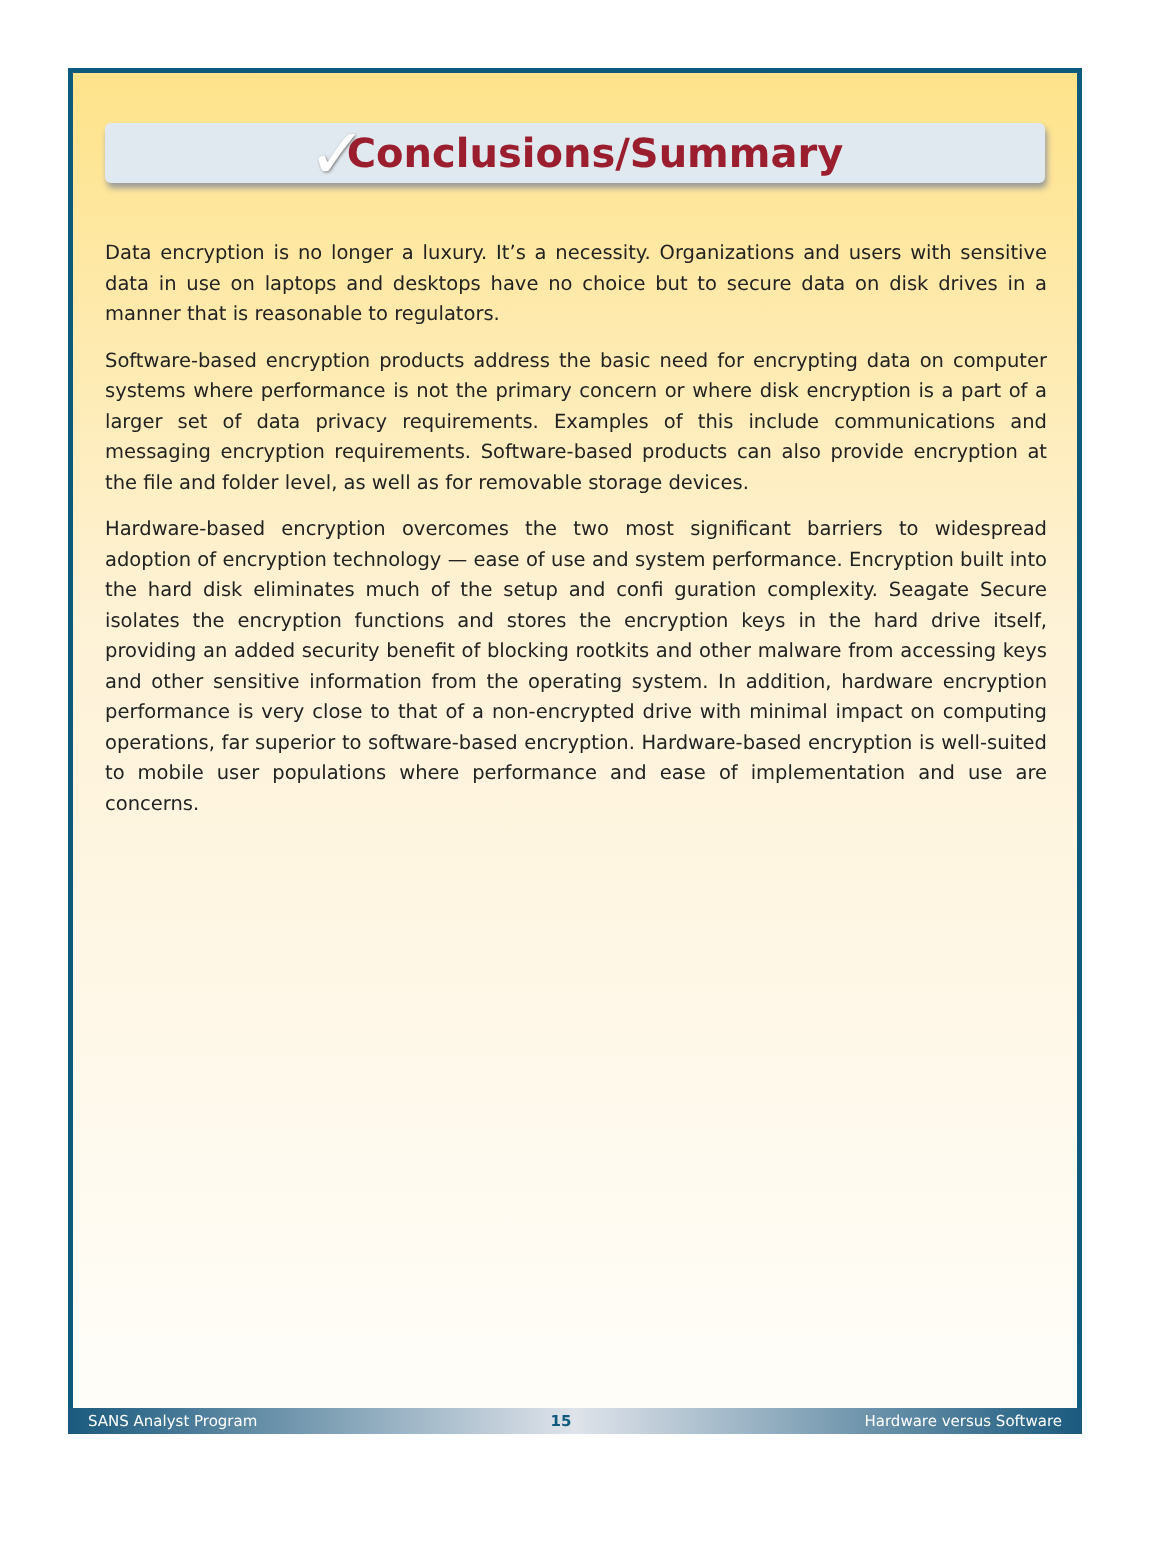✓
Conclusions/Summary
Data encryption is no longer a luxury. It’s a necessity. Organizations and users with sensitive data in use on laptops and desktops have no choice but to secure data on disk drives in a manner that is reasonable to regulators.
Software-based encryption products address the basic need for encrypting data on computer systems where performance is not the primary concern or where disk encryption is a part of a larger set of data privacy requirements. Examples of this include communications and messaging encryption requirements. Software-based products can also provide encryption at the file and folder level, as well as for removable storage devices.
Hardware-based encryption overcomes the two most significant barriers to widespread adoption of encryption technology — ease of use and system performance. Encryption built into the hard disk eliminates much of the setup and confi guration complexity. Seagate Secure isolates the encryption functions and stores the encryption keys in the hard drive itself, providing an added security benefit of blocking rootkits and other malware from accessing keys and other sensitive information from the operating system. In addition, hardware encryption performance is very close to that of a non-encrypted drive with minimal impact on computing operations, far superior to software-based encryption. Hardware-based encryption is well-suited to mobile user populations where performance and ease of implementation and use are concerns.
SANS Analyst Program 15 Hardware versus Software